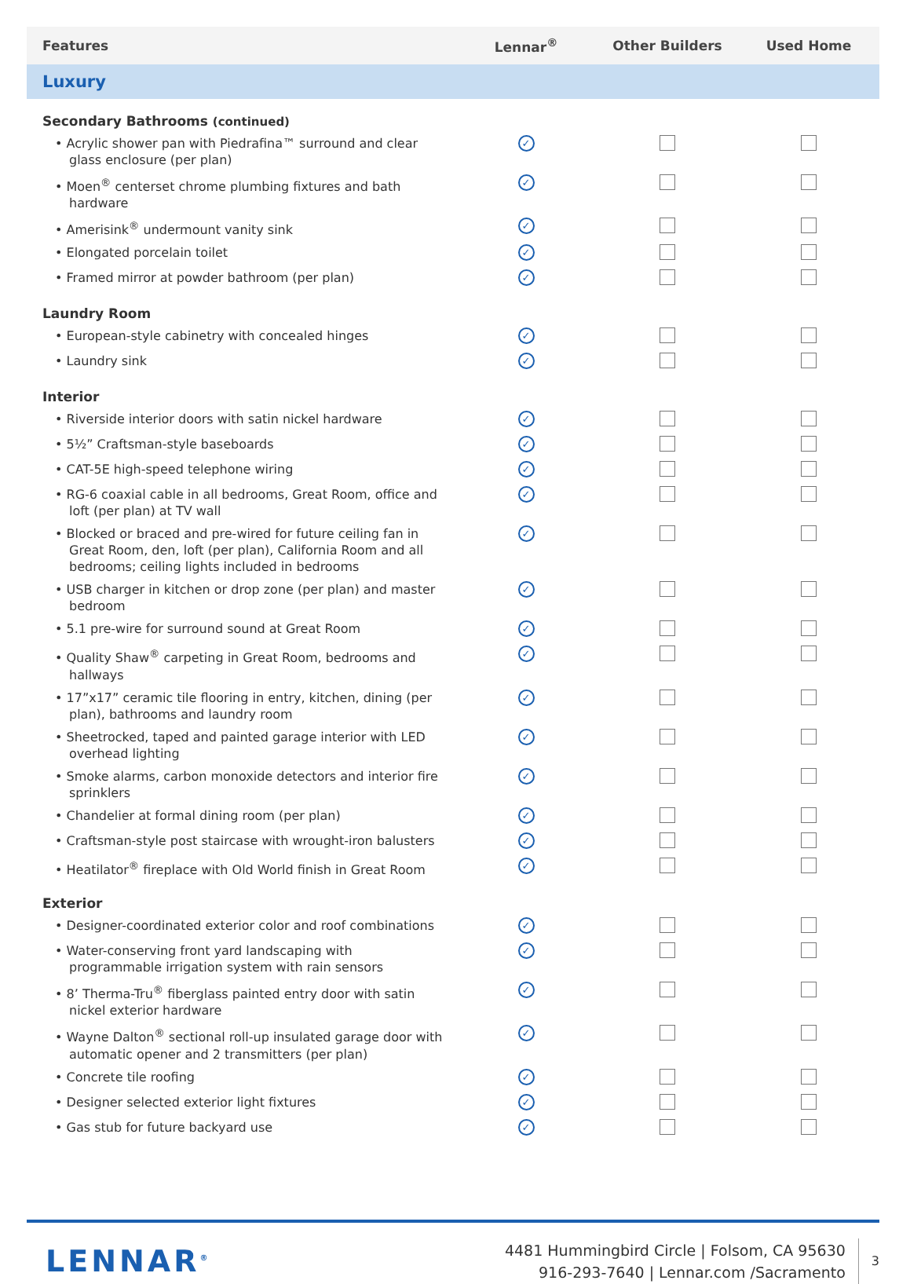| Features | Lennar<sup>®</sup> | Other Builders | Used Home |
| --- | --- | --- | --- |
| Luxury | | | |
| Secondary Bathrooms (continued) | | | |
| • Acrylic shower pan with Piedrafina™ surround and clear glass enclosure (per plan) | ✓ | | |
| • Moen<sup>®</sup> centerset chrome plumbing fixtures and bath hardware | ✓ | | |
| • Amerisink<sup>®</sup> undermount vanity sink | ✓ | | |
| • Elongated porcelain toilet | ✓ | | |
| • Framed mirror at powder bathroom (per plan) | ✓ | | |
| Laundry Room | | | |
| • European-style cabinetry with concealed hinges | ✓ | | |
| • Laundry sink | ✓ | | |
| Interior | | | |
| • Riverside interior doors with satin nickel hardware | ✓ | | |
| • 5½” Craftsman-style baseboards | ✓ | | |
| • CAT-5E high-speed telephone wiring | ✓ | | |
| • RG-6 coaxial cable in all bedrooms, Great Room, office and loft (per plan) at TV wall | ✓ | | |
| • Blocked or braced and pre-wired for future ceiling fan in Great Room, den, loft (per plan), California Room and all bedrooms; ceiling lights included in bedrooms | ✓ | | |
| • USB charger in kitchen or drop zone (per plan) and master bedroom | ✓ | | |
| • 5.1 pre-wire for surround sound at Great Room | ✓ | | |
| • Quality Shaw<sup>®</sup> carpeting in Great Room, bedrooms and hallways | ✓ | | |
| • 17”x17” ceramic tile flooring in entry, kitchen, dining (per plan), bathrooms and laundry room | ✓ | | |
| • Sheetrocked, taped and painted garage interior with LED overhead lighting | ✓ | | |
| • Smoke alarms, carbon monoxide detectors and interior fire sprinklers | ✓ | | |
| • Chandelier at formal dining room (per plan) | ✓ | | |
| • Craftsman-style post staircase with wrought-iron balusters | ✓ | | |
| • Heatilator<sup>®</sup> fireplace with Old World finish in Great Room | ✓ | | |
| Exterior | | | |
| • Designer-coordinated exterior color and roof combinations | ✓ | | |
| • Water-conserving front yard landscaping with programmable irrigation system with rain sensors | ✓ | | |
| • 8’ Therma-Tru<sup>®</sup> fiberglass painted entry door with satin nickel exterior hardware | ✓ | | |
| • Wayne Dalton<sup>®</sup> sectional roll-up insulated garage door with automatic opener and 2 transmitters (per plan) | ✓ | | |
| • Concrete tile roofing | ✓ | | |
| • Designer selected exterior light fixtures | ✓ | | |
| • Gas stub for future backyard use | ✓ | | |
LENNAR<sup>®</sup>
4481 Hummingbird Circle | Folsom, CA 95630
916-293-7640 | Lennar.com /Sacramento
3